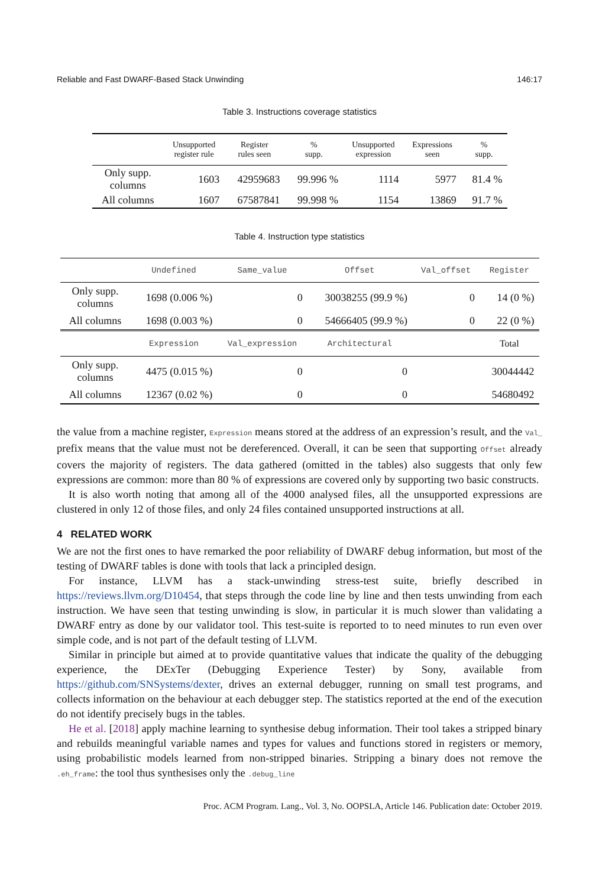Reliable and Fast DWARF-Based Stack Unwinding 146:17
Table 3. Instructions coverage statistics
| | Unsupported register rule | Register rules seen | % supp. | Unsupported expression | Expressions seen | % supp. |
| --- | --- | --- | --- | --- | --- | --- |
| Only supp. columns | 1603 | 42959683 | 99.996 % | 1114 | 5977 | 81.4 % |
| All columns | 1607 | 67587841 | 99.998 % | 1154 | 13869 | 91.7 % |
Table 4. Instruction type statistics
| | Undefined | Same_value | Offset | Val_offset | Register |
| --- | --- | --- | --- | --- | --- |
| Only supp. columns | 1698 (0.006 %) | 0 | 30038255 (99.9 %) | 0 | 14 (0 %) |
| All columns | 1698 (0.003 %) | 0 | 54666405 (99.9 %) | 0 | 22 (0 %) |
| | Expression | Val_expression | Architectural | | Total |
| Only supp. columns | 4475 (0.015 %) | 0 | 0 | | 30044442 |
| All columns | 12367 (0.02 %) | 0 | 0 | | 54680492 |
the value from a machine register, Expression means stored at the address of an expression’s result, and the Val_ prefix means that the value must not be dereferenced. Overall, it can be seen that supporting Offset already covers the majority of registers. The data gathered (omitted in the tables) also suggests that only few expressions are common: more than 80 % of expressions are covered only by supporting two basic constructs.
It is also worth noting that among all of the 4000 analysed files, all the unsupported expressions are clustered in only 12 of those files, and only 24 files contained unsupported instructions at all.
4 RELATED WORK
We are not the first ones to have remarked the poor reliability of DWARF debug information, but most of the testing of DWARF tables is done with tools that lack a principled design.
For instance, LLVM has a stack-unwinding stress-test suite, briefly described in https://reviews.llvm.org/D10454, that steps through the code line by line and then tests unwinding from each instruction. We have seen that testing unwinding is slow, in particular it is much slower than validating a DWARF entry as done by our validator tool. This test-suite is reported to to need minutes to run even over simple code, and is not part of the default testing of LLVM.
Similar in principle but aimed at to provide quantitative values that indicate the quality of the debugging experience, the DExTer (Debugging Experience Tester) by Sony, available from https://github.com/SNSystems/dexter, drives an external debugger, running on small test programs, and collects information on the behaviour at each debugger step. The statistics reported at the end of the execution do not identify precisely bugs in the tables.
He et al. [2018] apply machine learning to synthesise debug information. Their tool takes a stripped binary and rebuilds meaningful variable names and types for values and functions stored in registers or memory, using probabilistic models learned from non-stripped binaries. Stripping a binary does not remove the .eh_frame: the tool thus synthesises only the .debug_line
Proc. ACM Program. Lang., Vol. 3, No. OOPSLA, Article 146. Publication date: October 2019.